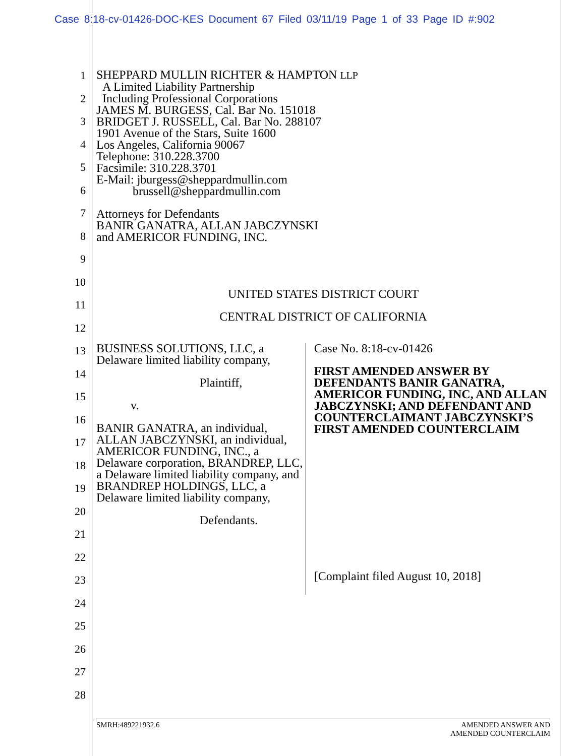Case 8:18-cv-01426-DOC-KES Document 67 Filed 03/11/19 Page 1 of 33 Page ID #:902
1
2
3
4
5
6
7
8
9
10
11
12
13
14
15
16
17
18
19
20
21
22
23
24
25
26
27
28
SHEPPARD MULLIN RICHTER & HAMPTON LLP
A Limited Liability Partnership
Including Professional Corporations
JAMES M. BURGESS, Cal. Bar No. 151018
BRIDGET J. RUSSELL, Cal. Bar No. 288107
1901 Avenue of the Stars, Suite 1600
Los Angeles, California 90067
Telephone: 310.228.3700
Facsimile: 310.228.3701
E-Mail: jburgess@sheppardmullin.com
brussell@sheppardmullin.com
Attorneys for Defendants
BANIR GANATRA, ALLAN JABCZYNSKI
and AMERICOR FUNDING, INC.
UNITED STATES DISTRICT COURT
CENTRAL DISTRICT OF CALIFORNIA
BUSINESS SOLUTIONS, LLC, a Delaware limited liability company,
Plaintiff,
v.
BANIR GANATRA, an individual, ALLAN JABCZYNSKI, an individual, AMERICOR FUNDING, INC., a Delaware corporation, BRANDREP, LLC, a Delaware limited liability company, and BRANDREP HOLDINGS, LLC, a Delaware limited liability company,
Defendants.
Case No. 8:18-cv-01426
FIRST AMENDED ANSWER BY DEFENDANTS BANIR GANATRA, AMERICOR FUNDING, INC, AND ALLAN JABCZYNSKI; AND DEFENDANT AND COUNTERCLAIMANT JABCZYNSKI’S FIRST AMENDED COUNTERCLAIM
[Complaint filed August 10, 2018]
SMRH:489221932.6 AMENDED ANSWER AND
AMENDED COUNTERCLAIM